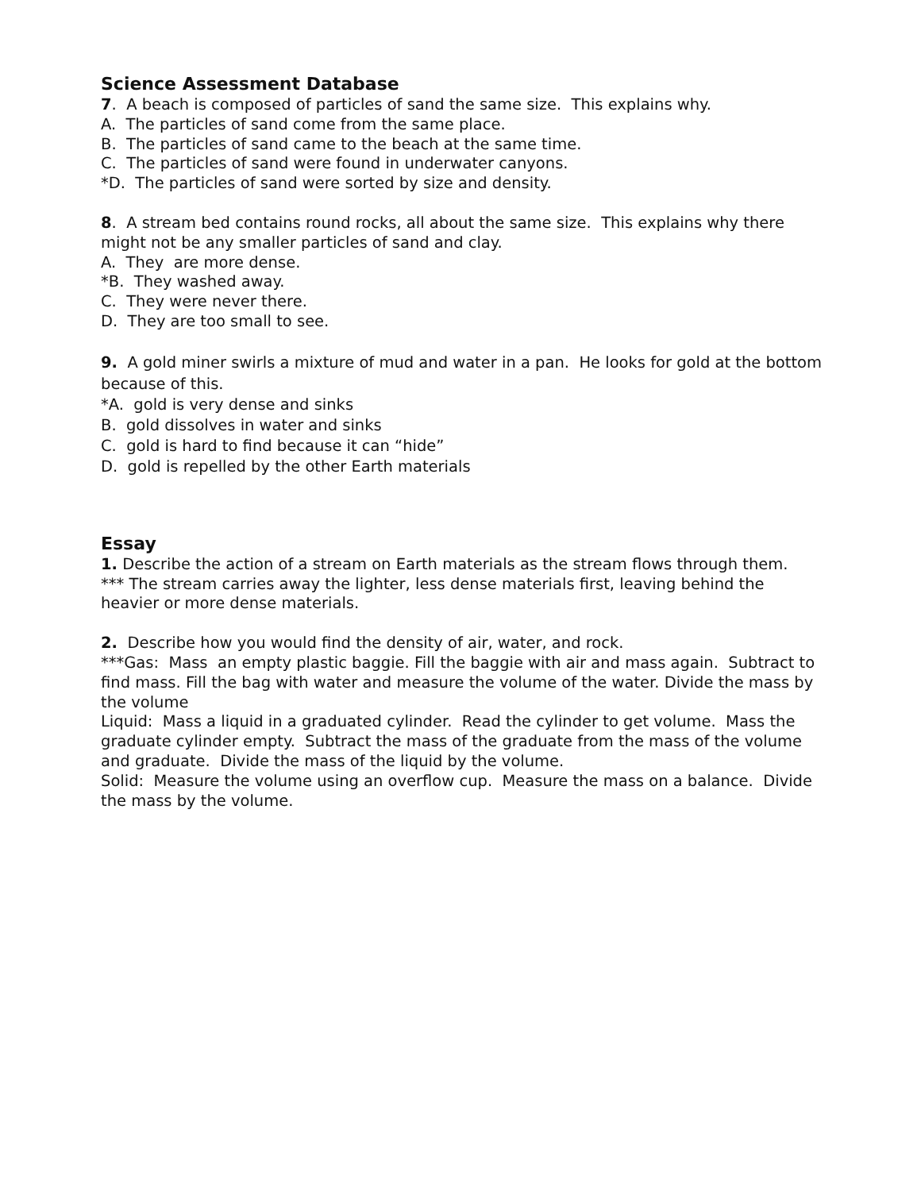Science Assessment Database
7. A beach is composed of particles of sand the same size. This explains why.
A. The particles of sand come from the same place.
B. The particles of sand came to the beach at the same time.
C. The particles of sand were found in underwater canyons.
*D. The particles of sand were sorted by size and density.
8. A stream bed contains round rocks, all about the same size. This explains why there might not be any smaller particles of sand and clay.
A. They are more dense.
*B. They washed away.
C. They were never there.
D. They are too small to see.
9. A gold miner swirls a mixture of mud and water in a pan. He looks for gold at the bottom because of this.
*A. gold is very dense and sinks
B. gold dissolves in water and sinks
C. gold is hard to find because it can “hide”
D. gold is repelled by the other Earth materials
Essay
1. Describe the action of a stream on Earth materials as the stream flows through them.
*** The stream carries away the lighter, less dense materials first, leaving behind the heavier or more dense materials.
2. Describe how you would find the density of air, water, and rock.
***Gas: Mass an empty plastic baggie. Fill the baggie with air and mass again. Subtract to find mass. Fill the bag with water and measure the volume of the water. Divide the mass by the volume
Liquid: Mass a liquid in a graduated cylinder. Read the cylinder to get volume. Mass the graduate cylinder empty. Subtract the mass of the graduate from the mass of the volume and graduate. Divide the mass of the liquid by the volume.
Solid: Measure the volume using an overflow cup. Measure the mass on a balance. Divide the mass by the volume.